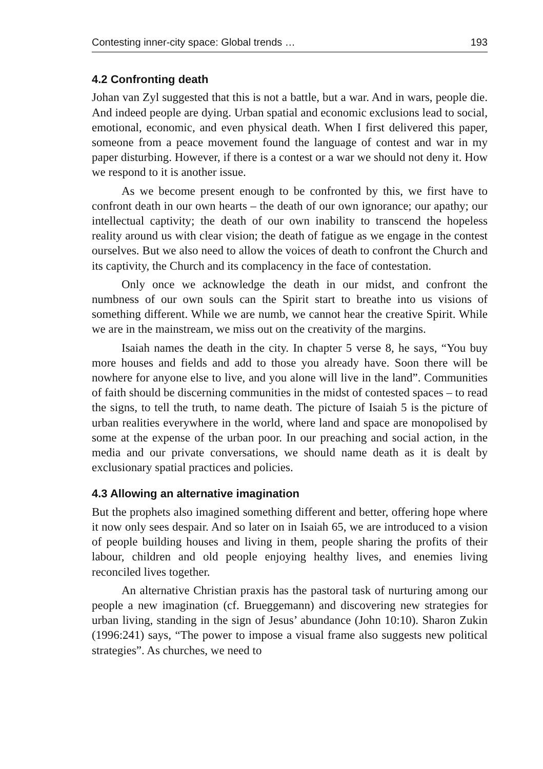Contesting inner-city space: Global trends … 193
4.2 Confronting death
Johan van Zyl suggested that this is not a battle, but a war. And in wars, people die. And indeed people are dying. Urban spatial and economic exclusions lead to social, emotional, economic, and even physical death. When I first delivered this paper, someone from a peace movement found the language of contest and war in my paper disturbing. However, if there is a contest or a war we should not deny it. How we respond to it is another issue.
As we become present enough to be confronted by this, we first have to confront death in our own hearts – the death of our own ignorance; our apathy; our intellectual captivity; the death of our own inability to transcend the hopeless reality around us with clear vision; the death of fatigue as we engage in the contest ourselves. But we also need to allow the voices of death to confront the Church and its captivity, the Church and its complacency in the face of contestation.
Only once we acknowledge the death in our midst, and confront the numbness of our own souls can the Spirit start to breathe into us visions of something different. While we are numb, we cannot hear the creative Spirit. While we are in the mainstream, we miss out on the creativity of the margins.
Isaiah names the death in the city. In chapter 5 verse 8, he says, “You buy more houses and fields and add to those you already have. Soon there will be nowhere for anyone else to live, and you alone will live in the land”. Communities of faith should be discerning communities in the midst of contested spaces – to read the signs, to tell the truth, to name death. The picture of Isaiah 5 is the picture of urban realities everywhere in the world, where land and space are monopolised by some at the expense of the urban poor. In our preaching and social action, in the media and our private conversations, we should name death as it is dealt by exclusionary spatial practices and policies.
4.3 Allowing an alternative imagination
But the prophets also imagined something different and better, offering hope where it now only sees despair. And so later on in Isaiah 65, we are introduced to a vision of people building houses and living in them, people sharing the profits of their labour, children and old people enjoying healthy lives, and enemies living reconciled lives together.
An alternative Christian praxis has the pastoral task of nurturing among our people a new imagination (cf. Brueggemann) and discovering new strategies for urban living, standing in the sign of Jesus’ abundance (John 10:10). Sharon Zukin (1996:241) says, “The power to impose a visual frame also suggests new political strategies”. As churches, we need to